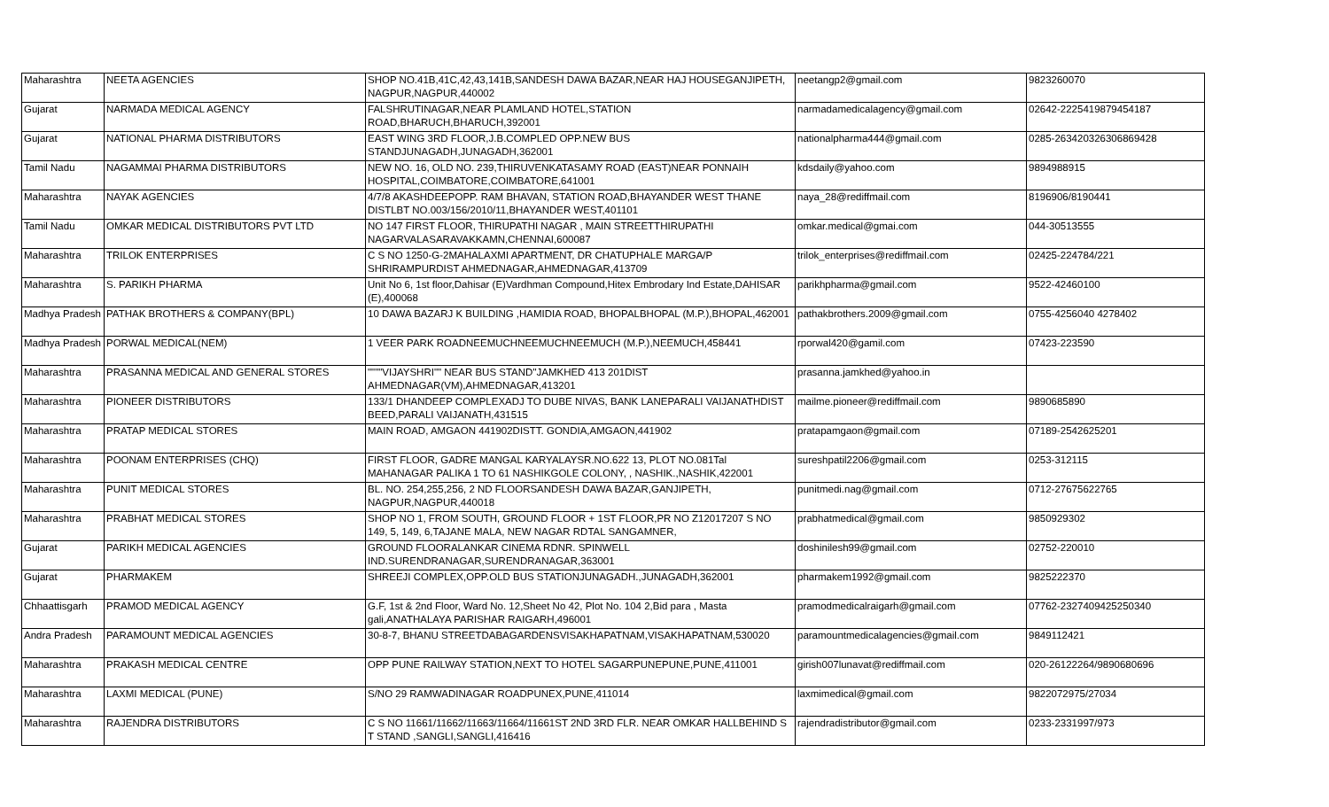| Maharashtra | NEETA AGENCIES | SHOP NO.41B,41C,42,43,141B,SANDESH DAWA BAZAR,NEAR HAJ HOUSEGANJIPETH, NAGPUR,NAGPUR,440002 | neetangp2@gmail.com | 9823260070 |
| Gujarat | NARMADA MEDICAL AGENCY | FALSHRUTINAGAR,NEAR PLAMLAND HOTEL,STATION ROAD,BHARUCH,BHARUCH,392001 | narmadamedicalagency@gmail.com | 02642-2225419879454187 |
| Gujarat | NATIONAL PHARMA DISTRIBUTORS | EAST WING 3RD FLOOR,J.B.COMPLED OPP.NEW BUS STANDJUNAGADH,JUNAGADH,362001 | nationalpharma444@gmail.com | 0285-263420326306869428 |
| Tamil Nadu | NAGAMMAI PHARMA DISTRIBUTORS | NEW NO. 16, OLD NO. 239,THIRUVENKATASAMY ROAD (EAST)NEAR PONNAIH HOSPITAL,COIMBATORE,COIMBATORE,641001 | kdsdaily@yahoo.com | 9894988915 |
| Maharashtra | NAYAK AGENCIES | 4/7/8 AKASHDEEPOPP. RAM BHAVAN, STATION ROAD,BHAYANDER WEST THANE DISTLBT NO.003/156/2010/11,BHAYANDER WEST,401101 | naya_28@rediffmail.com | 8196906/8190441 |
| Tamil Nadu | OMKAR MEDICAL DISTRIBUTORS PVT LTD | NO 147 FIRST FLOOR, THIRUPATHI NAGAR , MAIN STREETTHIRUPATHI NAGARVALASARAVAKKAMN,CHENNAI,600087 | omkar.medical@gmai.com | 044-30513555 |
| Maharashtra | TRILOK ENTERPRISES | C S NO 1250-G-2MAHALAXMI APARTMENT, DR CHATUPHALE MARGA/P SHRIRAMPURDIST AHMEDNAGAR,AHMEDNAGAR,413709 | trilok_enterprises@rediffmail.com | 02425-224784/221 |
| Maharashtra | S. PARIKH PHARMA | Unit No 6, 1st floor,Dahisar (E)Vardhman Compound,Hitex Embrodary Ind Estate,DAHISAR (E),400068 | parikhpharma@gmail.com | 9522-42460100 |
| Madhya Pradesh | PATHAK BROTHERS & COMPANY(BPL) | 10 DAWA BAZARJ K BUILDING ,HAMIDIA ROAD, BHOPALBHOPAL (M.P.),BHOPAL,462001 | pathakbrothers.2009@gmail.com | 0755-4256040 4278402 |
| Madhya Pradesh | PORWAL MEDICAL(NEM) | 1 VEER PARK ROADNEEMUCHNEEMUCHNEEMUCH (M.P.),NEEMUCH,458441 | rporwal420@gamil.com | 07423-223590 |
| Maharashtra | PRASANNA MEDICAL AND GENERAL STORES | """"VIJAYSHRI"" NEAR BUS STAND"JAMKHED 413 201DIST AHMEDNAGAR(VM),AHMEDNAGAR,413201 | prasanna.jamkhed@yahoo.in | |
| Maharashtra | PIONEER DISTRIBUTORS | 133/1 DHANDEEP COMPLEXADJ TO DUBE NIVAS, BANK LANEPARALI VAIJANATHDIST BEED,PARALI VAIJANATH,431515 | mailme.pioneer@rediffmail.com | 9890685890 |
| Maharashtra | PRATAP MEDICAL STORES | MAIN ROAD, AMGAON 441902DISTT. GONDIA,AMGAON,441902 | pratapamgaon@gmail.com | 07189-2542625201 |
| Maharashtra | POONAM ENTERPRISES (CHQ) | FIRST FLOOR, GADRE MANGAL KARYALAYSR.NO.622 13, PLOT NO.081Tal MAHANAGAR PALIKA 1 TO 61 NASHIKGOLE COLONY, , NASHIK.,NASHIK,422001 | sureshpatil2206@gmail.com | 0253-312115 |
| Maharashtra | PUNIT MEDICAL STORES | BL. NO. 254,255,256, 2 ND FLOORSANDESH DAWA BAZAR,GANJIPETH, NAGPUR,NAGPUR,440018 | punitmedi.nag@gmail.com | 0712-27675622765 |
| Maharashtra | PRABHAT MEDICAL STORES | SHOP NO 1, FROM SOUTH, GROUND FLOOR + 1ST FLOOR,PR NO Z12017207 S NO 149, 5, 149, 6,TAJANE MALA, NEW NAGAR RDTAL SANGAMNER, | prabhatmedical@gmail.com | 9850929302 |
| Gujarat | PARIKH MEDICAL AGENCIES | GROUND FLOORALANKAR CINEMA RDNR. SPINWELL IND.SURENDRANAGAR,SURENDRANAGAR,363001 | doshinilesh99@gmail.com | 02752-220010 |
| Gujarat | PHARMAKEM | SHREEJI COMPLEX,OPP.OLD BUS STATIONJUNAGADH.,JUNAGADH,362001 | pharmakem1992@gmail.com | 9825222370 |
| Chhaattisgarh | PRAMOD MEDICAL AGENCY | G.F, 1st & 2nd Floor, Ward No. 12,Sheet No 42, Plot No. 104 2,Bid para , Masta gali,ANATHALAYA PARISHAR RAIGARH,496001 | pramodmedicalraigarh@gmail.com | 07762-2327409425250340 |
| Andra Pradesh | PARAMOUNT MEDICAL AGENCIES | 30-8-7, BHANU STREETDABAGARDENSVISAKHAPATNAM,VISAKHAPATNAM,530020 | paramountmedicalagencies@gmail.com | 9849112421 |
| Maharashtra | PRAKASH MEDICAL CENTRE | OPP PUNE RAILWAY STATION,NEXT TO HOTEL SAGARPUNEPUNE,PUNE,411001 | girish007lunavat@rediffmail.com | 020-26122264/9890680696 |
| Maharashtra | LAXMI MEDICAL (PUNE) | S/NO 29 RAMWADINAGAR ROADPUNEX,PUNE,411014 | laxmimedical@gmail.com | 9822072975/27034 |
| Maharashtra | RAJENDRA DISTRIBUTORS | C S NO 11661/11662/11663/11664/11661ST 2ND 3RD FLR. NEAR OMKAR HALLBEHIND S T STAND ,SANGLI,SANGLI,416416 | rajendradistributor@gmail.com | 0233-2331997/973 |